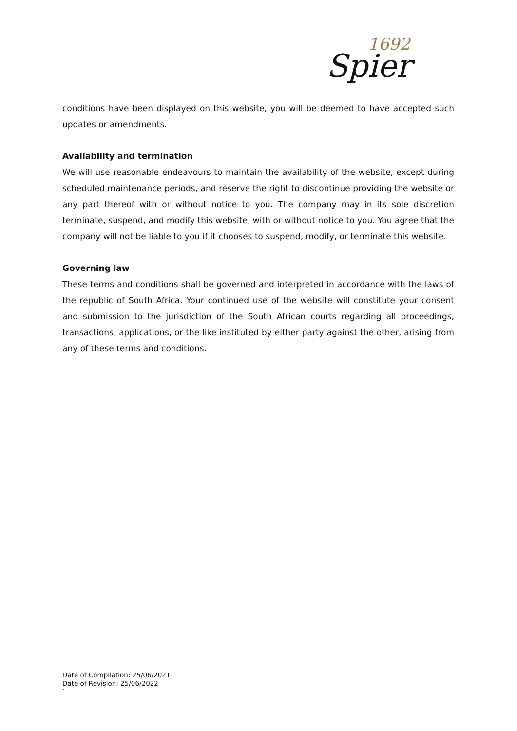1692
Spier
conditions have been displayed on this website, you will be deemed to have accepted such updates or amendments.
Availability and termination
We will use reasonable endeavours to maintain the availability of the website, except during scheduled maintenance periods, and reserve the right to discontinue providing the website or any part thereof with or without notice to you. The company may in its sole discretion terminate, suspend, and modify this website, with or without notice to you. You agree that the company will not be liable to you if it chooses to suspend, modify, or terminate this website.
Governing law
These terms and conditions shall be governed and interpreted in accordance with the laws of the republic of South Africa. Your continued use of the website will constitute your consent and submission to the jurisdiction of the South African courts regarding all proceedings, transactions, applications, or the like instituted by either party against the other, arising from any of these terms and conditions.
Date of Compilation: 25/06/2021
Date of Revision: 25/06/2022
`